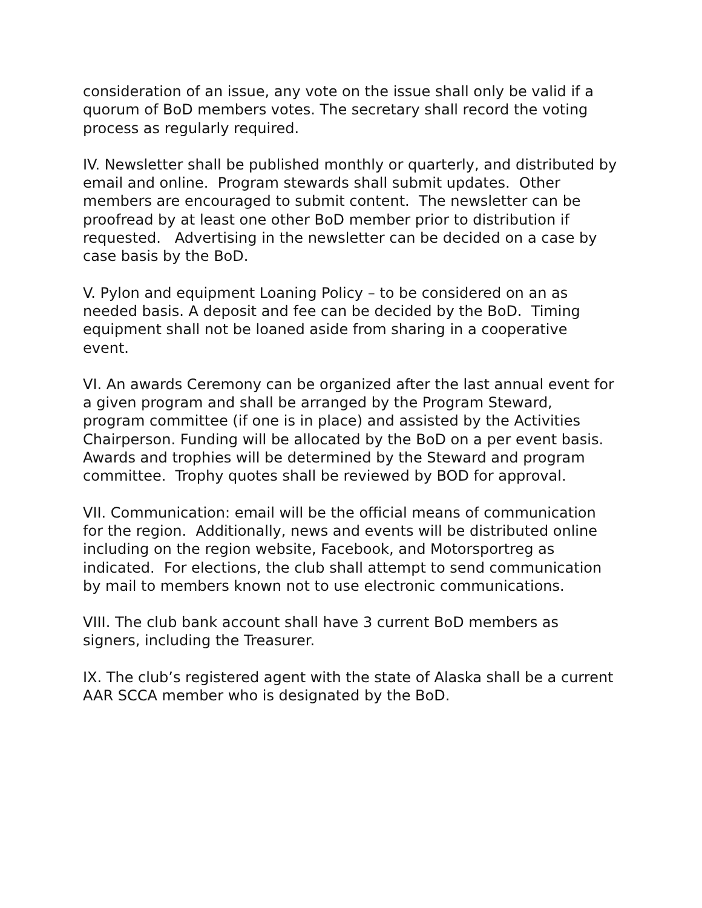consideration of an issue, any vote on the issue shall only be valid if a quorum of BoD members votes. The secretary shall record the voting process as regularly required.
IV. Newsletter shall be published monthly or quarterly, and distributed by email and online. Program stewards shall submit updates. Other members are encouraged to submit content. The newsletter can be proofread by at least one other BoD member prior to distribution if requested. Advertising in the newsletter can be decided on a case by case basis by the BoD.
V. Pylon and equipment Loaning Policy – to be considered on an as needed basis. A deposit and fee can be decided by the BoD. Timing equipment shall not be loaned aside from sharing in a cooperative event.
VI. An awards Ceremony can be organized after the last annual event for a given program and shall be arranged by the Program Steward, program committee (if one is in place) and assisted by the Activities Chairperson. Funding will be allocated by the BoD on a per event basis. Awards and trophies will be determined by the Steward and program committee. Trophy quotes shall be reviewed by BOD for approval.
VII. Communication: email will be the official means of communication for the region. Additionally, news and events will be distributed online including on the region website, Facebook, and Motorsportreg as indicated. For elections, the club shall attempt to send communication by mail to members known not to use electronic communications.
VIII. The club bank account shall have 3 current BoD members as signers, including the Treasurer.
IX. The club’s registered agent with the state of Alaska shall be a current AAR SCCA member who is designated by the BoD.